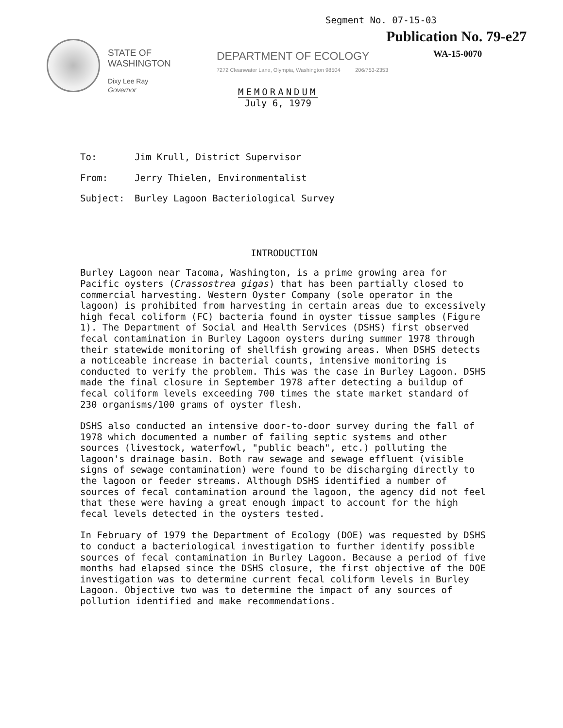Segment No. 07-15-03
Publication No. 79-e27
WA-15-0070
STATE OF
WASHINGTON
Dixy Lee Ray
Governor
DEPARTMENT OF ECOLOGY
7272 Cleanwater Lane, Olympia, Washington 98504 206/753-2353
MEMORANDUM
July 6, 1979
| To: | Jim Krull, District Supervisor |
| From: | Jerry Thielen, Environmentalist |
| Subject: | Burley Lagoon Bacteriological Survey |
INTRODUCTION
Burley Lagoon near Tacoma, Washington, is a prime growing area for Pacific oysters (Crassostrea gigas) that has been partially closed to commercial harvesting. Western Oyster Company (sole operator in the lagoon) is prohibited from harvesting in certain areas due to excessively high fecal coliform (FC) bacteria found in oyster tissue samples (Figure 1). The Department of Social and Health Services (DSHS) first observed fecal contamination in Burley Lagoon oysters during summer 1978 through their statewide monitoring of shellfish growing areas. When DSHS detects a noticeable increase in bacterial counts, intensive monitoring is conducted to verify the problem. This was the case in Burley Lagoon. DSHS made the final closure in September 1978 after detecting a buildup of fecal coliform levels exceeding 700 times the state market standard of 230 organisms/100 grams of oyster flesh.
DSHS also conducted an intensive door-to-door survey during the fall of 1978 which documented a number of failing septic systems and other sources (livestock, waterfowl, "public beach", etc.) polluting the lagoon's drainage basin. Both raw sewage and sewage effluent (visible signs of sewage contamination) were found to be discharging directly to the lagoon or feeder streams. Although DSHS identified a number of sources of fecal contamination around the lagoon, the agency did not feel that these were having a great enough impact to account for the high fecal levels detected in the oysters tested.
In February of 1979 the Department of Ecology (DOE) was requested by DSHS to conduct a bacteriological investigation to further identify possible sources of fecal contamination in Burley Lagoon. Because a period of five months had elapsed since the DSHS closure, the first objective of the DOE investigation was to determine current fecal coliform levels in Burley Lagoon. Objective two was to determine the impact of any sources of pollution identified and make recommendations.